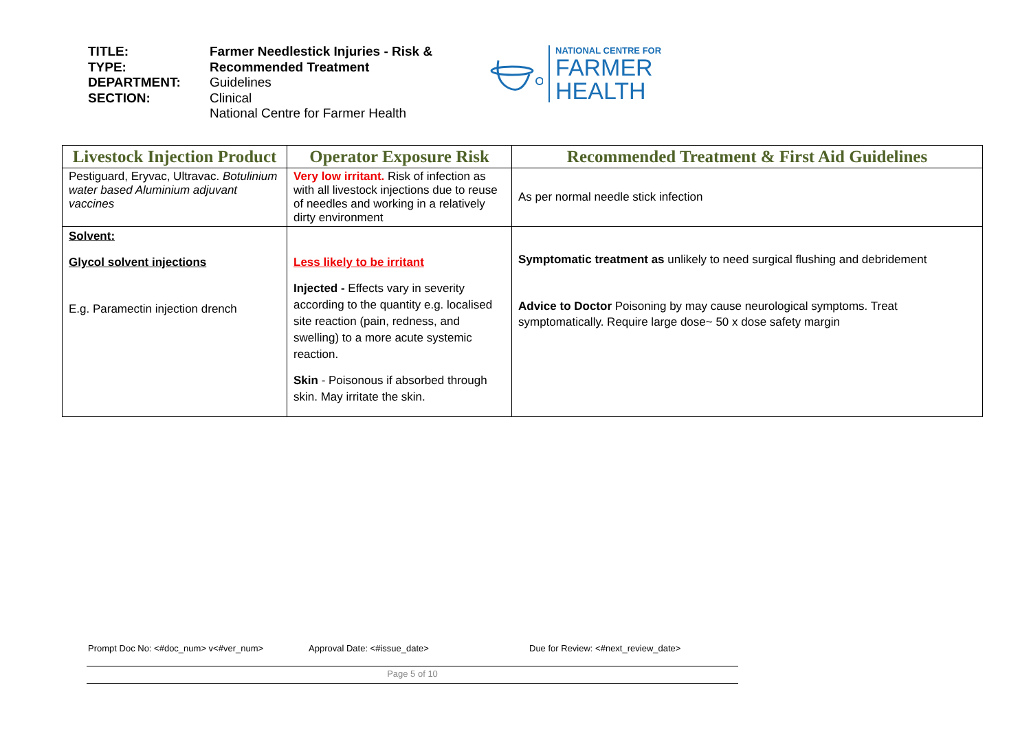TITLE:
TYPE:
DEPARTMENT:
SECTION:
Farmer Needlestick Injuries - Risk &
Recommended Treatment
Guidelines
Clinical
National Centre for Farmer Health
NATIONAL CENTRE FOR
FARMER
HEALTH
| Livestock Injection Product | Operator Exposure Risk | Recommended Treatment & First Aid Guidelines |
| --- | --- | --- |
| Pestiguard, Eryvac, Ultravac. Botulinium water based Aluminium adjuvant vaccines | Very low irritant. Risk of infection as with all livestock injections due to reuse of needles and working in a relatively dirty environment | As per normal needle stick infection |
| Solvent: Glycol solvent injections E.g. Paramectin injection drench | Less likely to be irritant Injected - Effects vary in severity according to the quantity e.g. localised site reaction (pain, redness, and swelling) to a more acute systemic reaction. Skin - Poisonous if absorbed through skin. May irritate the skin. | Symptomatic treatment as unlikely to need surgical flushing and debridement Advice to Doctor Poisoning by may cause neurological symptoms. Treat symptomatically. Require large dose~ 50 x dose safety margin |
Prompt Doc No: <#doc_num> v<#ver_num> Approval Date: <#issue_date> Due for Review: <#next_review_date>
Page 5 of 10